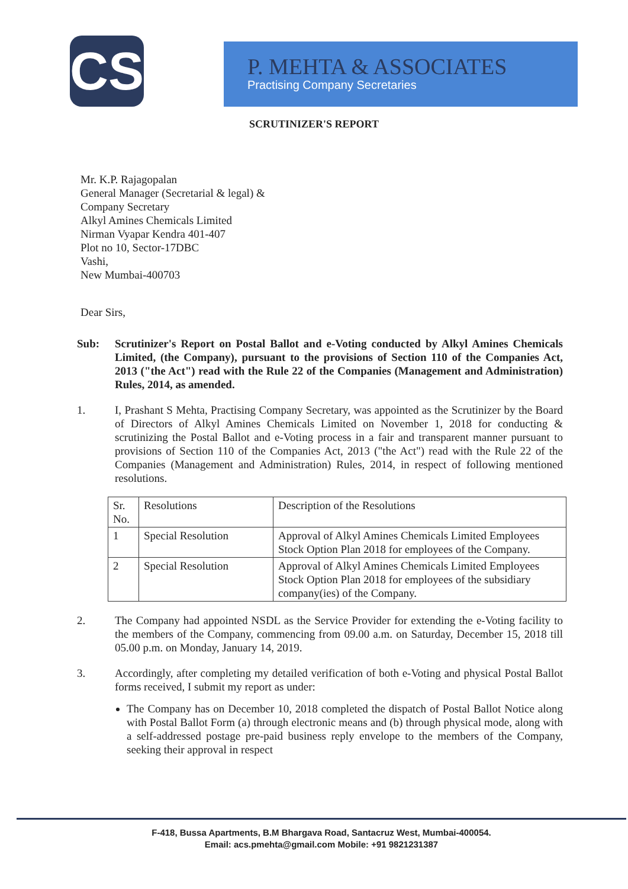CS
P. MEHTA & ASSOCIATES
Practising Company Secretaries
SCRUTINIZER'S REPORT
Mr. K.P. Rajagopalan
General Manager (Secretarial & legal) &
Company Secretary
Alkyl Amines Chemicals Limited
Nirman Vyapar Kendra 401-407
Plot no 10, Sector-17DBC
Vashi,
New Mumbai-400703
Dear Sirs,
Sub: Scrutinizer's Report on Postal Ballot and e-Voting conducted by Alkyl Amines Chemicals Limited, (the Company), pursuant to the provisions of Section 110 of the Companies Act, 2013 ("the Act") read with the Rule 22 of the Companies (Management and Administration) Rules, 2014, as amended.
1. I, Prashant S Mehta, Practising Company Secretary, was appointed as the Scrutinizer by the Board of Directors of Alkyl Amines Chemicals Limited on November 1, 2018 for conducting & scrutinizing the Postal Ballot and e-Voting process in a fair and transparent manner pursuant to provisions of Section 110 of the Companies Act, 2013 ("the Act") read with the Rule 22 of the Companies (Management and Administration) Rules, 2014, in respect of following mentioned resolutions.
| Sr. No. | Resolutions | Description of the Resolutions |
| 1 | Special Resolution | Approval of Alkyl Amines Chemicals Limited Employees Stock Option Plan 2018 for employees of the Company. |
| 2 | Special Resolution | Approval of Alkyl Amines Chemicals Limited Employees Stock Option Plan 2018 for employees of the subsidiary company(ies) of the Company. |
2. The Company had appointed NSDL as the Service Provider for extending the e-Voting facility to the members of the Company, commencing from 09.00 a.m. on Saturday, December 15, 2018 till 05.00 p.m. on Monday, January 14, 2019.
3. Accordingly, after completing my detailed verification of both e-Voting and physical Postal Ballot forms received, I submit my report as under:
The Company has on December 10, 2018 completed the dispatch of Postal Ballot Notice along with Postal Ballot Form (a) through electronic means and (b) through physical mode, along with a self-addressed postage pre-paid business reply envelope to the members of the Company, seeking their approval in respect
F-418, Bussa Apartments, B.M Bhargava Road, Santacruz West, Mumbai-400054.
Email: acs.pmehta@gmail.com Mobile: +91 9821231387